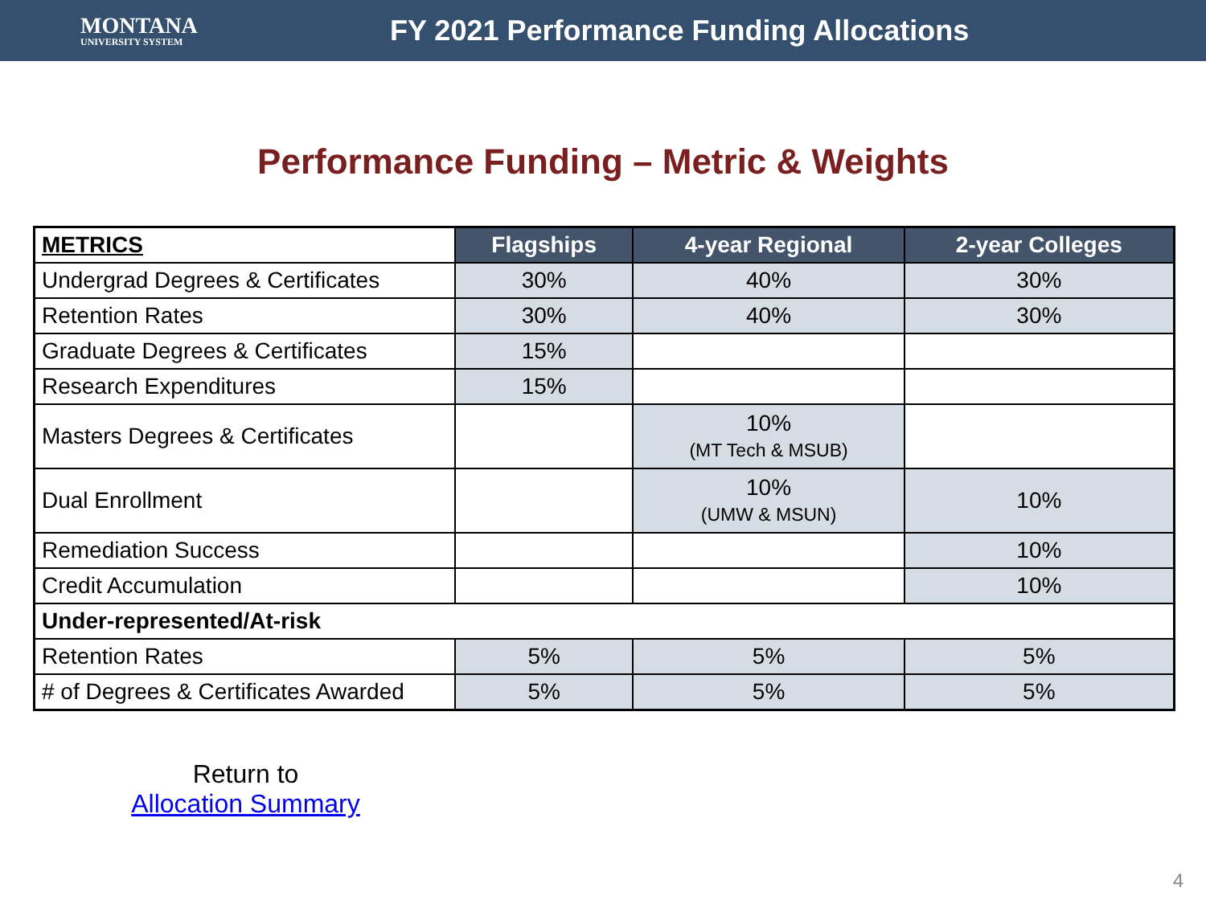MONTANA
UNIVERSITY SYSTEM
FY 2021 Performance Funding Allocations
Performance Funding – Metric & Weights
| METRICS | Flagships | 4-year Regional | 2-year Colleges |
| --- | --- | --- | --- |
| Undergrad Degrees & Certificates | 30% | 40% | 30% |
| Retention Rates | 30% | 40% | 30% |
| Graduate Degrees & Certificates | 15% | | |
| Research Expenditures | 15% | | |
| Masters Degrees & Certificates | | 10% (MT Tech & MSUB) | |
| Dual Enrollment | | 10% (UMW & MSUN) | 10% |
| Remediation Success | | | 10% |
| Credit Accumulation | | | 10% |
| Under-represented/At-risk | | | |
| Retention Rates | 5% | 5% | 5% |
| # of Degrees & Certificates Awarded | 5% | 5% | 5% |
Return to
Allocation Summary
4